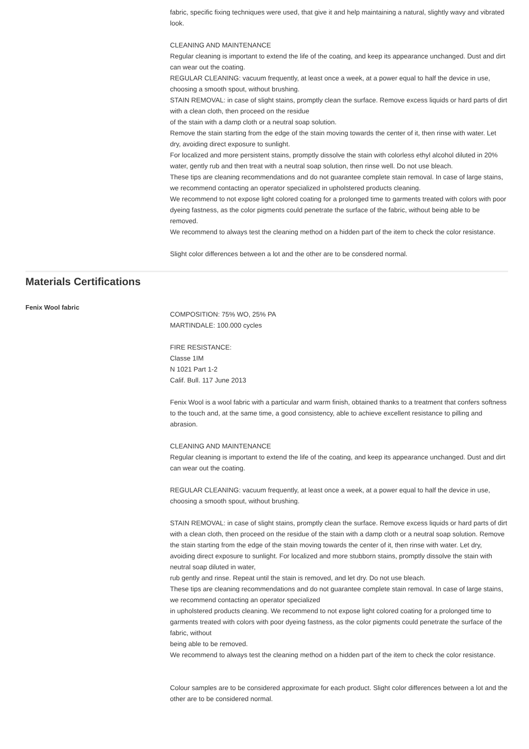fabric, specific fixing techniques were used, that give it and help maintaining a natural, slightly wavy and vibrated look.
CLEANING AND MAINTENANCE
Regular cleaning is important to extend the life of the coating, and keep its appearance unchanged. Dust and dirt can wear out the coating.
REGULAR CLEANING: vacuum frequently, at least once a week, at a power equal to half the device in use, choosing a smooth spout, without brushing.
STAIN REMOVAL: in case of slight stains, promptly clean the surface. Remove excess liquids or hard parts of dirt with a clean cloth, then proceed on the residue
of the stain with a damp cloth or a neutral soap solution.
Remove the stain starting from the edge of the stain moving towards the center of it, then rinse with water. Let dry, avoiding direct exposure to sunlight.
For localized and more persistent stains, promptly dissolve the stain with colorless ethyl alcohol diluted in 20% water, gently rub and then treat with a neutral soap solution, then rinse well. Do not use bleach.
These tips are cleaning recommendations and do not guarantee complete stain removal. In case of large stains, we recommend contacting an operator specialized in upholstered products cleaning.
We recommend to not expose light colored coating for a prolonged time to garments treated with colors with poor dyeing fastness, as the color pigments could penetrate the surface of the fabric, without being able to be removed.
We recommend to always test the cleaning method on a hidden part of the item to check the color resistance.
Slight color differences between a lot and the other are to be consdered normal.
Materials Certifications
Fenix Wool fabric
COMPOSITION: 75% WO, 25% PA
MARTINDALE: 100.000 cycles
FIRE RESISTANCE:
Classe 1IM
N 1021 Part 1-2
Calif. Bull. 117 June 2013
Fenix Wool is a wool fabric with a particular and warm finish, obtained thanks to a treatment that confers softness to the touch and, at the same time, a good consistency, able to achieve excellent resistance to pilling and abrasion.
CLEANING AND MAINTENANCE
Regular cleaning is important to extend the life of the coating, and keep its appearance unchanged. Dust and dirt can wear out the coating.
REGULAR CLEANING: vacuum frequently, at least once a week, at a power equal to half the device in use, choosing a smooth spout, without brushing.
STAIN REMOVAL: in case of slight stains, promptly clean the surface. Remove excess liquids or hard parts of dirt with a clean cloth, then proceed on the residue of the stain with a damp cloth or a neutral soap solution. Remove the stain starting from the edge of the stain moving towards the center of it, then rinse with water. Let dry, avoiding direct exposure to sunlight. For localized and more stubborn stains, promptly dissolve the stain with neutral soap diluted in water,
rub gently and rinse. Repeat until the stain is removed, and let dry. Do not use bleach.
These tips are cleaning recommendations and do not guarantee complete stain removal. In case of large stains, we recommend contacting an operator specialized
in upholstered products cleaning. We recommend to not expose light colored coating for a prolonged time to garments treated with colors with poor dyeing fastness, as the color pigments could penetrate the surface of the fabric, without
being able to be removed.
We recommend to always test the cleaning method on a hidden part of the item to check the color resistance.
Colour samples are to be considered approximate for each product. Slight color differences between a lot and the other are to be considered normal.